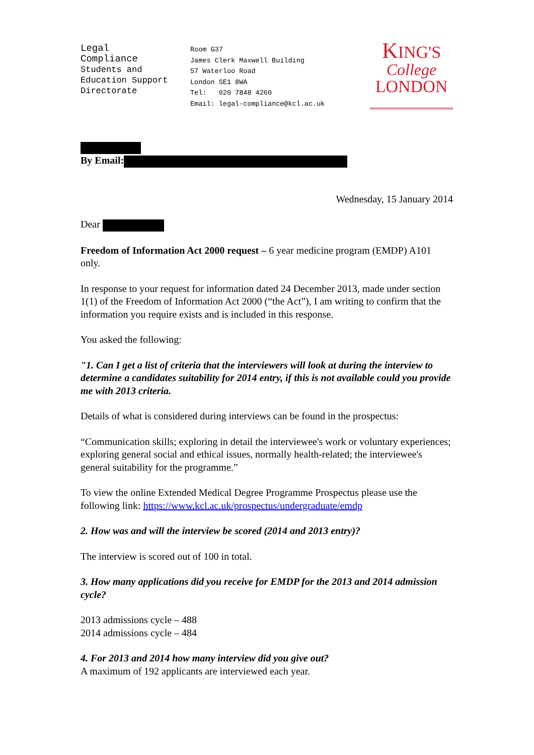Legal
Compliance
Students and
Education Support
Directorate
Room G37
James Clerk Maxwell Building
57 Waterloo Road
London SE1 8WA
Tel: 020 7848 4260
Email: legal-compliance@kcl.ac.uk
KING'S
College
LONDON
By Email:
Wednesday, 15 January 2014
Dear
Freedom of Information Act 2000 request – 6 year medicine program (EMDP) A101 only.
In response to your request for information dated 24 December 2013, made under section 1(1) of the Freedom of Information Act 2000 (“the Act”), I am writing to confirm that the information you require exists and is included in this response.
You asked the following:
"1. Can I get a list of criteria that the interviewers will look at during the interview to determine a candidates suitability for 2014 entry, if this is not available could you provide me with 2013 criteria.
Details of what is considered during interviews can be found in the prospectus:
“Communication skills; exploring in detail the interviewee's work or voluntary experiences; exploring general social and ethical issues, normally health-related; the interviewee's general suitability for the programme.”
To view the online Extended Medical Degree Programme Prospectus please use the following link: https://www.kcl.ac.uk/prospectus/undergraduate/emdp
2. How was and will the interview be scored (2014 and 2013 entry)?
The interview is scored out of 100 in total.
3. How many applications did you receive for EMDP for the 2013 and 2014 admission cycle?
2013 admissions cycle – 488
2014 admissions cycle – 484
4. For 2013 and 2014 how many interview did you give out?
A maximum of 192 applicants are interviewed each year.